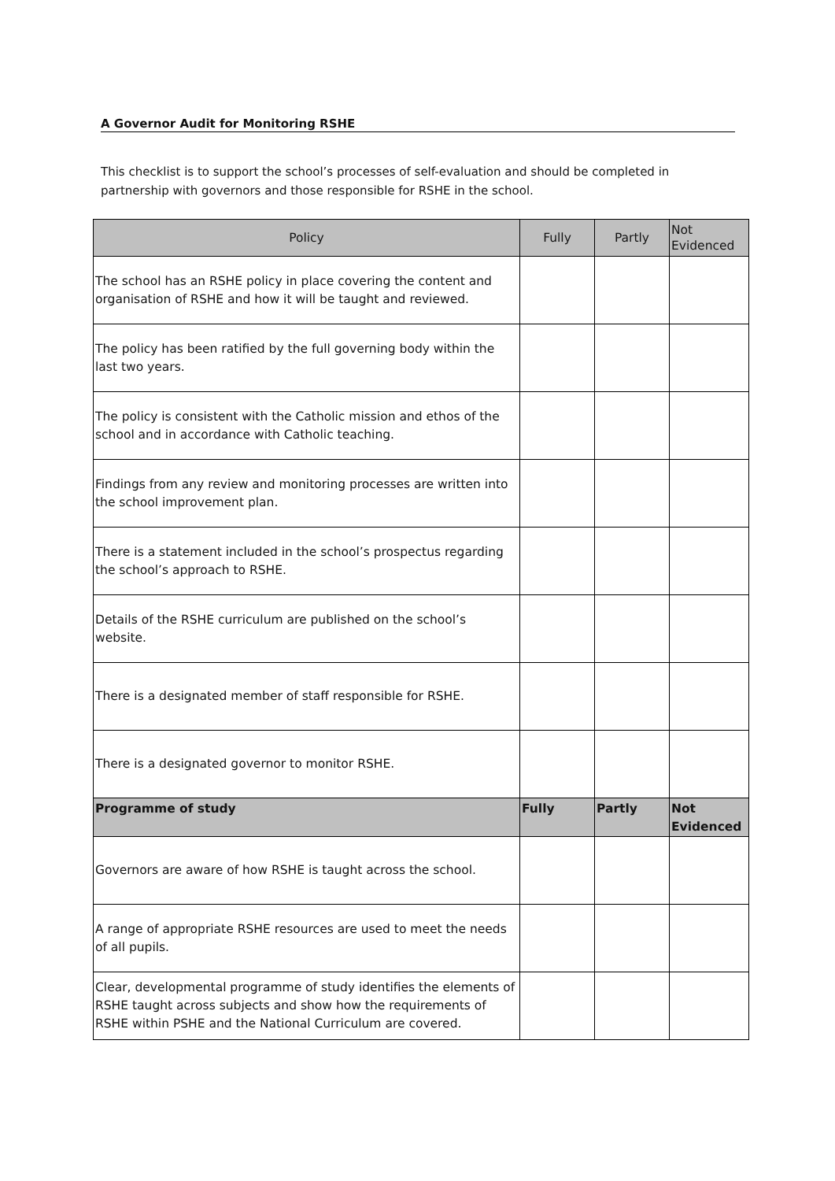A Governor Audit for Monitoring RSHE
This checklist is to support the school’s processes of self-evaluation and should be completed in partnership with governors and those responsible for RSHE in the school.
| Policy | Fully | Partly | Not Evidenced |
| --- | --- | --- | --- |
| The school has an RSHE policy in place covering the content and organisation of RSHE and how it will be taught and reviewed. | | | |
| The policy has been ratified by the full governing body within the last two years. | | | |
| The policy is consistent with the Catholic mission and ethos of the school and in accordance with Catholic teaching. | | | |
| Findings from any review and monitoring processes are written into the school improvement plan. | | | |
| There is a statement included in the school’s prospectus regarding the school’s approach to RSHE. | | | |
| Details of the RSHE curriculum are published on the school’s website. | | | |
| There is a designated member of staff responsible for RSHE. | | | |
| There is a designated governor to monitor RSHE. | | | |
| Programme of study | Fully | Partly | Not Evidenced |
| Governors are aware of how RSHE is taught across the school. | | | |
| A range of appropriate RSHE resources are used to meet the needs of all pupils. | | | |
| Clear, developmental programme of study identifies the elements of RSHE taught across subjects and show how the requirements of RSHE within PSHE and the National Curriculum are covered. | | | |